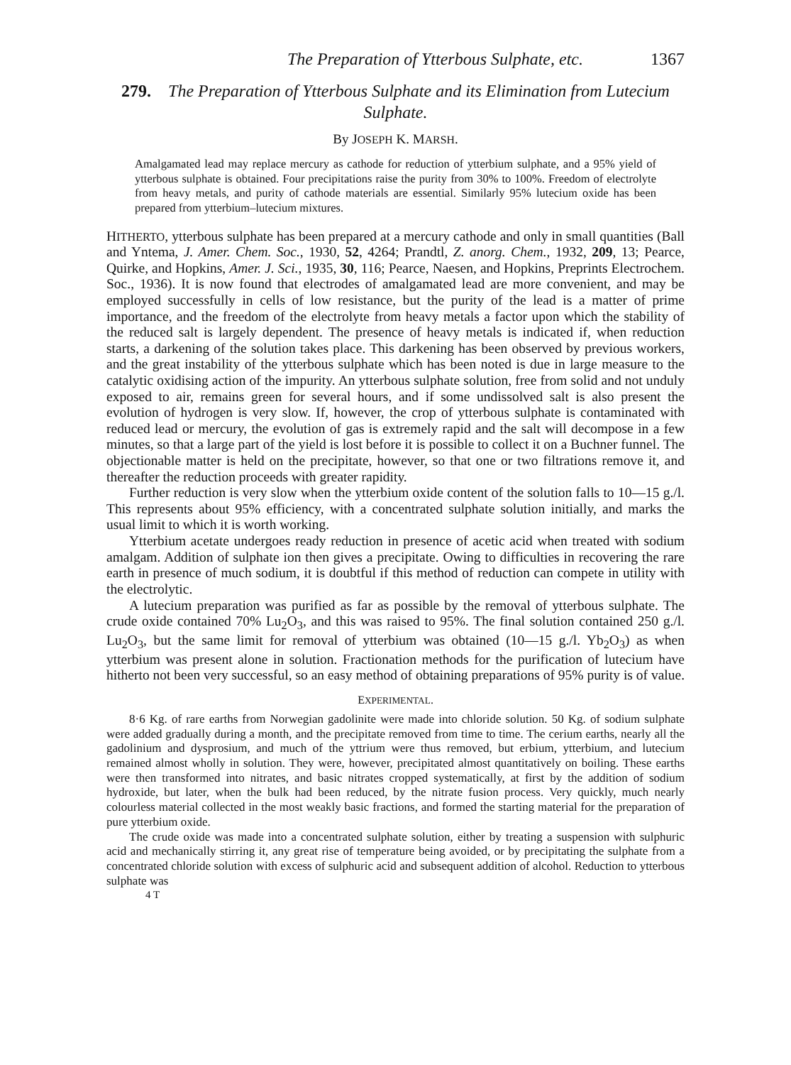The Preparation of Ytterbous Sulphate, etc. 1367
279. The Preparation of Ytterbous Sulphate and its Elimination from Lutecium Sulphate.
By JOSEPH K. MARSH.
Amalgamated lead may replace mercury as cathode for reduction of ytterbium sulphate, and a 95% yield of ytterbous sulphate is obtained. Four precipitations raise the purity from 30% to 100%. Freedom of electrolyte from heavy metals, and purity of cathode materials are essential. Similarly 95% lutecium oxide has been prepared from ytterbium–lutecium mixtures.
HITHERTO, ytterbous sulphate has been prepared at a mercury cathode and only in small quantities (Ball and Yntema, J. Amer. Chem. Soc., 1930, 52, 4264; Prandtl, Z. anorg. Chem., 1932, 209, 13; Pearce, Quirke, and Hopkins, Amer. J. Sci., 1935, 30, 116; Pearce, Naesen, and Hopkins, Preprints Electrochem. Soc., 1936). It is now found that electrodes of amalgamated lead are more convenient, and may be employed successfully in cells of low resistance, but the purity of the lead is a matter of prime importance, and the freedom of the electrolyte from heavy metals a factor upon which the stability of the reduced salt is largely dependent. The presence of heavy metals is indicated if, when reduction starts, a darkening of the solution takes place. This darkening has been observed by previous workers, and the great instability of the ytterbous sulphate which has been noted is due in large measure to the catalytic oxidising action of the impurity. An ytterbous sulphate solution, free from solid and not unduly exposed to air, remains green for several hours, and if some undissolved salt is also present the evolution of hydrogen is very slow. If, however, the crop of ytterbous sulphate is contaminated with reduced lead or mercury, the evolution of gas is extremely rapid and the salt will decompose in a few minutes, so that a large part of the yield is lost before it is possible to collect it on a Buchner funnel. The objectionable matter is held on the precipitate, however, so that one or two filtrations remove it, and thereafter the reduction proceeds with greater rapidity.
Further reduction is very slow when the ytterbium oxide content of the solution falls to 10—15 g./l. This represents about 95% efficiency, with a concentrated sulphate solution initially, and marks the usual limit to which it is worth working.
Ytterbium acetate undergoes ready reduction in presence of acetic acid when treated with sodium amalgam. Addition of sulphate ion then gives a precipitate. Owing to difficulties in recovering the rare earth in presence of much sodium, it is doubtful if this method of reduction can compete in utility with the electrolytic.
A lutecium preparation was purified as far as possible by the removal of ytterbous sulphate. The crude oxide contained 70% Lu<sub>2</sub>O<sub>3</sub>, and this was raised to 95%. The final solution contained 250 g./l. Lu<sub>2</sub>O<sub>3</sub>, but the same limit for removal of ytterbium was obtained (10—15 g./l. Yb<sub>2</sub>O<sub>3</sub>) as when ytterbium was present alone in solution. Fractionation methods for the purification of lutecium have hitherto not been very successful, so an easy method of obtaining preparations of 95% purity is of value.
EXPERIMENTAL.
8·6 Kg. of rare earths from Norwegian gadolinite were made into chloride solution. 50 Kg. of sodium sulphate were added gradually during a month, and the precipitate removed from time to time. The cerium earths, nearly all the gadolinium and dysprosium, and much of the yttrium were thus removed, but erbium, ytterbium, and lutecium remained almost wholly in solution. They were, however, precipitated almost quantitatively on boiling. These earths were then transformed into nitrates, and basic nitrates cropped systematically, at first by the addition of sodium hydroxide, but later, when the bulk had been reduced, by the nitrate fusion process. Very quickly, much nearly colourless material collected in the most weakly basic fractions, and formed the starting material for the preparation of pure ytterbium oxide.
The crude oxide was made into a concentrated sulphate solution, either by treating a suspension with sulphuric acid and mechanically stirring it, any great rise of temperature being avoided, or by precipitating the sulphate from a concentrated chloride solution with excess of sulphuric acid and subsequent addition of alcohol. Reduction to ytterbous sulphate was
4 T